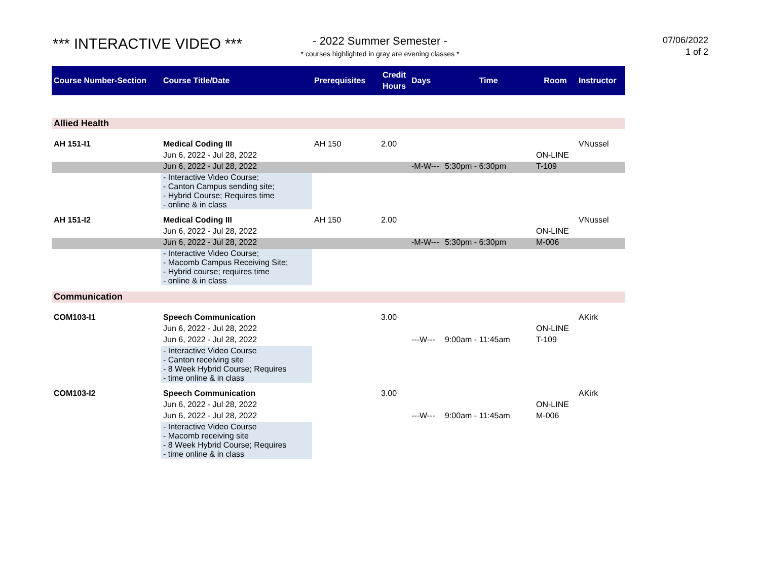*** INTERACTIVE VIDEO ***
- 2022 Summer Semester -
* courses highlighted in gray are evening classes *
07/06/2022
1 of 2
| Course Number-Section | Course Title/Date | Prerequisites | Credit Hours | Days | Time | Room | Instructor |
| --- | --- | --- | --- | --- | --- | --- | --- |
| Allied Health | | | | | | | |
| AH 151-I1 | Medical Coding III | AH 150 | 2.00 | | | | VNussel |
| | Jun 6, 2022 - Jul 28, 2022 | | | | | ON-LINE | |
| | Jun 6, 2022 - Jul 28, 2022 | | | -M-W--- | 5:30pm - 6:30pm | T-109 | |
| | - Interactive Video Course; - Canton Campus sending site; - Hybrid Course; Requires time - online & in class | | | | | | |
| AH 151-I2 | Medical Coding III | AH 150 | 2.00 | | | | VNussel |
| | Jun 6, 2022 - Jul 28, 2022 | | | | | ON-LINE | |
| | Jun 6, 2022 - Jul 28, 2022 | | | -M-W--- | 5:30pm - 6:30pm | M-006 | |
| | - Interactive Video Course; - Macomb Campus Receiving Site; - Hybrid course; requires time - online & in class | | | | | | |
| Communication | | | | | | | |
| COM103-I1 | Speech Communication | | 3.00 | | | | AKirk |
| | Jun 6, 2022 - Jul 28, 2022 | | | | | ON-LINE | |
| | Jun 6, 2022 - Jul 28, 2022 | | | ---W--- | 9:00am - 11:45am | T-109 | |
| | - Interactive Video Course - Canton receiving site - 8 Week Hybrid Course; Requires - time online & in class | | | | | | |
| COM103-I2 | Speech Communication | | 3.00 | | | | AKirk |
| | Jun 6, 2022 - Jul 28, 2022 | | | | | ON-LINE | |
| | Jun 6, 2022 - Jul 28, 2022 | | | ---W--- | 9:00am - 11:45am | M-006 | |
| | - Interactive Video Course - Macomb receiving site - 8 Week Hybrid Course; Requires - time online & in class | | | | | | |